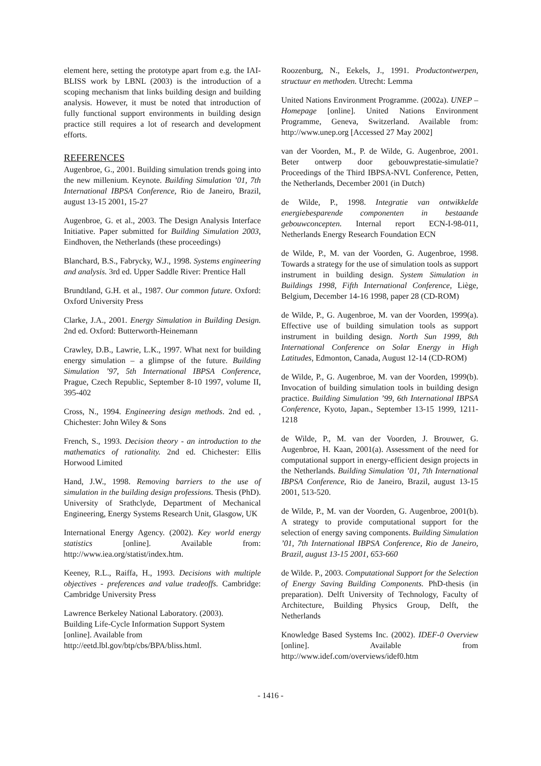element here, setting the prototype apart from e.g. the IAI-BLISS work by LBNL (2003) is the introduction of a scoping mechanism that links building design and building analysis. However, it must be noted that introduction of fully functional support environments in building design practice still requires a lot of research and development efforts.
REFERENCES
Augenbroe, G., 2001. Building simulation trends going into the new millenium. Keynote. Building Simulation ’01, 7th International IBPSA Conference, Rio de Janeiro, Brazil, august 13-15 2001, 15-27
Augenbroe, G. et al., 2003. The Design Analysis Interface Initiative. Paper submitted for Building Simulation 2003, Eindhoven, the Netherlands (these proceedings)
Blanchard, B.S., Fabrycky, W.J., 1998. Systems engineering and analysis. 3rd ed. Upper Saddle River: Prentice Hall
Brundtland, G.H. et al., 1987. Our common future. Oxford: Oxford University Press
Clarke, J.A., 2001. Energy Simulation in Building Design. 2nd ed. Oxford: Butterworth-Heinemann
Crawley, D.B., Lawrie, L.K., 1997. What next for building energy simulation – a glimpse of the future. Building Simulation ’97, 5th International IBPSA Conference, Prague, Czech Republic, September 8-10 1997, volume II, 395-402
Cross, N., 1994. Engineering design methods. 2nd ed. , Chichester: John Wiley & Sons
French, S., 1993. Decision theory - an introduction to the mathematics of rationality. 2nd ed. Chichester: Ellis Horwood Limited
Hand, J.W., 1998. Removing barriers to the use of simulation in the building design professions. Thesis (PhD). University of Srathclyde, Department of Mechanical Engineering, Energy Systems Research Unit, Glasgow, UK
International Energy Agency. (2002). Key world energy statistics [online]. Available from: http://www.iea.org/statist/index.htm.
Keeney, R.L., Raiffa, H., 1993. Decisions with multiple objectives - preferences and value tradeoffs. Cambridge: Cambridge University Press
Lawrence Berkeley National Laboratory. (2003).
Building Life-Cycle Information Support System
[online]. Available from
http://eetd.lbl.gov/btp/cbs/BPA/bliss.html.
Roozenburg, N., Eekels, J., 1991. Productontwerpen, structuur en methoden. Utrecht: Lemma
United Nations Environment Programme. (2002a). UNEP – Homepage [online]. United Nations Environment Programme, Geneva, Switzerland. Available from: http://www.unep.org [Accessed 27 May 2002]
van der Voorden, M., P. de Wilde, G. Augenbroe, 2001. Beter ontwerp door gebouwprestatie-simulatie? Proceedings of the Third IBPSA-NVL Conference, Petten, the Netherlands, December 2001 (in Dutch)
de Wilde, P., 1998. Integratie van ontwikkelde energiebesparende componenten in bestaande gebouwconcepten. Internal report ECN-I-98-011, Netherlands Energy Research Foundation ECN
de Wilde, P., M. van der Voorden, G. Augenbroe, 1998. Towards a strategy for the use of simulation tools as support instrument in building design. System Simulation in Buildings 1998, Fifth International Conference, Liège, Belgium, December 14-16 1998, paper 28 (CD-ROM)
de Wilde, P., G. Augenbroe, M. van der Voorden, 1999(a). Effective use of building simulation tools as support instrument in building design. North Sun 1999, 8th International Conference on Solar Energy in High Latitudes, Edmonton, Canada, August 12-14 (CD-ROM)
de Wilde, P., G. Augenbroe, M. van der Voorden, 1999(b). Invocation of building simulation tools in building design practice. Building Simulation ’99, 6th International IBPSA Conference, Kyoto, Japan., September 13-15 1999, 1211-1218
de Wilde, P., M. van der Voorden, J. Brouwer, G. Augenbroe, H. Kaan, 2001(a). Assessment of the need for computational support in energy-efficient design projects in the Netherlands. Building Simulation ’01, 7th International IBPSA Conference, Rio de Janeiro, Brazil, august 13-15 2001, 513-520.
de Wilde, P., M. van der Voorden, G. Augenbroe, 2001(b). A strategy to provide computational support for the selection of energy saving components. Building Simulation ’01, 7th International IBPSA Conference, Rio de Janeiro, Brazil, august 13-15 2001, 653-660
de Wilde. P., 2003. Computational Support for the Selection of Energy Saving Building Components. PhD-thesis (in preparation). Delft University of Technology, Faculty of Architecture, Building Physics Group, Delft, the Netherlands
Knowledge Based Systems Inc. (2002). IDEF-0 Overview [online]. Available from http://www.idef.com/overviews/idef0.htm
- 1416 -